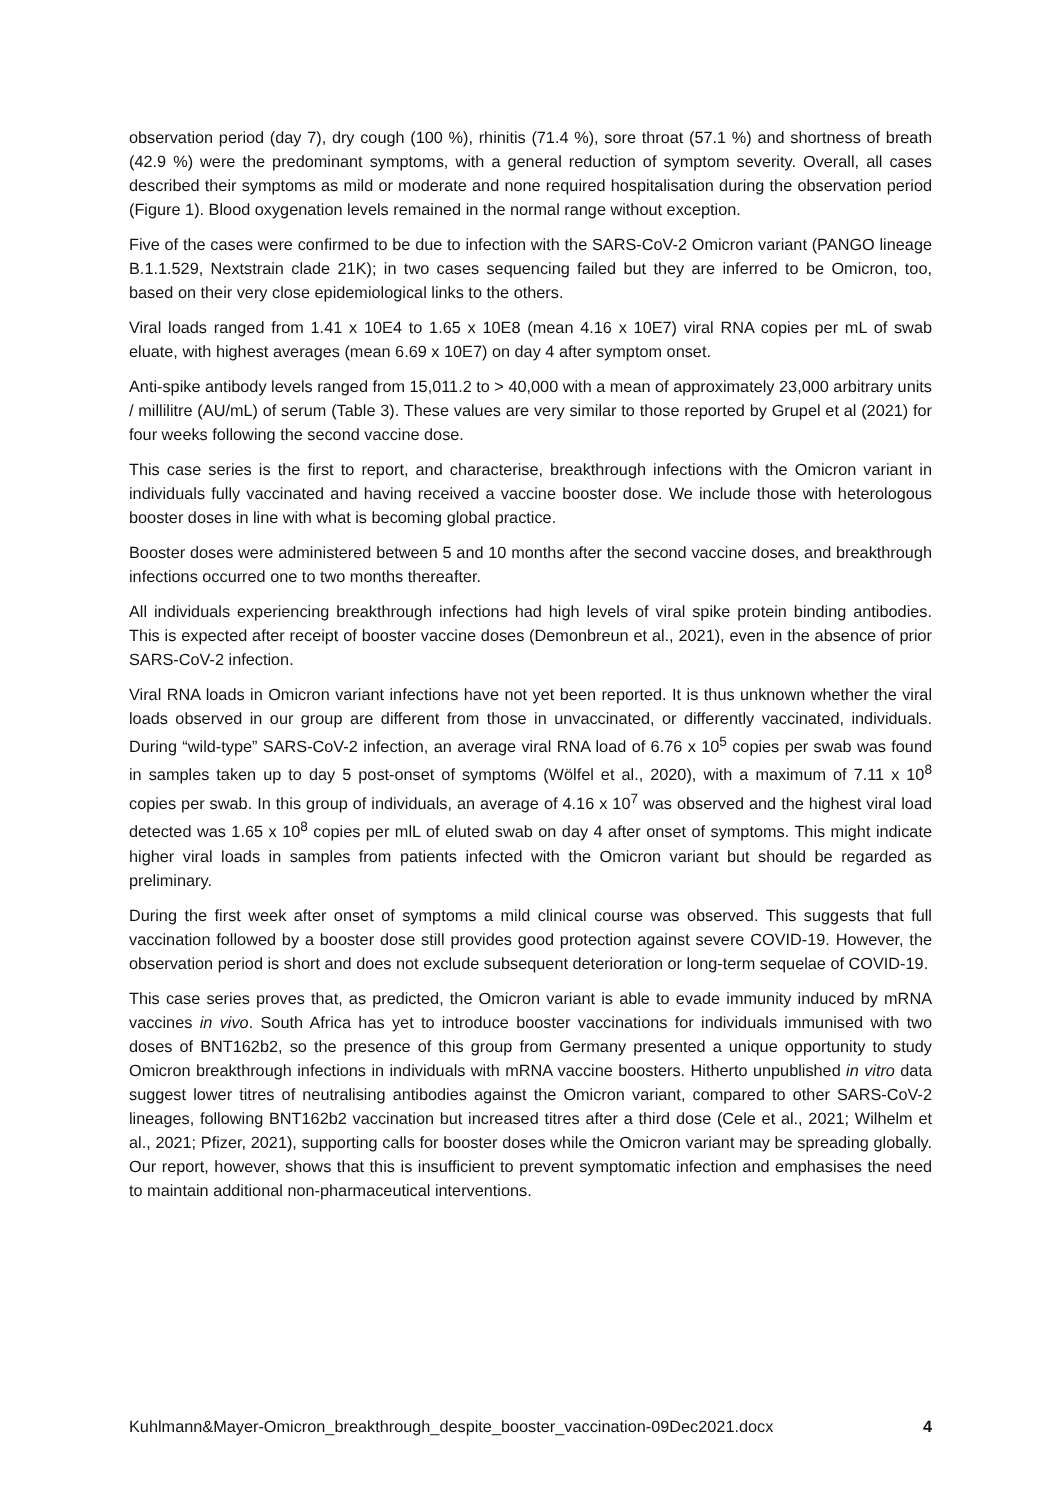observation period (day 7), dry cough (100 %), rhinitis (71.4 %), sore throat (57.1 %) and shortness of breath (42.9 %) were the predominant symptoms, with a general reduction of symptom severity. Overall, all cases described their symptoms as mild or moderate and none required hospitalisation during the observation period (Figure 1). Blood oxygenation levels remained in the normal range without exception.
Five of the cases were confirmed to be due to infection with the SARS-CoV-2 Omicron variant (PANGO lineage B.1.1.529, Nextstrain clade 21K); in two cases sequencing failed but they are inferred to be Omicron, too, based on their very close epidemiological links to the others.
Viral loads ranged from 1.41 x 10E4 to 1.65 x 10E8 (mean 4.16 x 10E7) viral RNA copies per mL of swab eluate, with highest averages (mean 6.69 x 10E7) on day 4 after symptom onset.
Anti-spike antibody levels ranged from 15,011.2 to > 40,000 with a mean of approximately 23,000 arbitrary units / millilitre (AU/mL) of serum (Table 3). These values are very similar to those reported by Grupel et al (2021) for four weeks following the second vaccine dose.
This case series is the first to report, and characterise, breakthrough infections with the Omicron variant in individuals fully vaccinated and having received a vaccine booster dose. We include those with heterologous booster doses in line with what is becoming global practice.
Booster doses were administered between 5 and 10 months after the second vaccine doses, and breakthrough infections occurred one to two months thereafter.
All individuals experiencing breakthrough infections had high levels of viral spike protein binding antibodies. This is expected after receipt of booster vaccine doses (Demonbreun et al., 2021), even in the absence of prior SARS-CoV-2 infection.
Viral RNA loads in Omicron variant infections have not yet been reported. It is thus unknown whether the viral loads observed in our group are different from those in unvaccinated, or differently vaccinated, individuals. During “wild-type” SARS-CoV-2 infection, an average viral RNA load of 6.76 x 10<sup>5</sup> copies per swab was found in samples taken up to day 5 post-onset of symptoms (Wölfel et al., 2020), with a maximum of 7.11 x 10<sup>8</sup> copies per swab. In this group of individuals, an average of 4.16 x 10<sup>7</sup> was observed and the highest viral load detected was 1.65 x 10<sup>8</sup> copies per mlL of eluted swab on day 4 after onset of symptoms. This might indicate higher viral loads in samples from patients infected with the Omicron variant but should be regarded as preliminary.
During the first week after onset of symptoms a mild clinical course was observed. This suggests that full vaccination followed by a booster dose still provides good protection against severe COVID-19. However, the observation period is short and does not exclude subsequent deterioration or long-term sequelae of COVID-19.
This case series proves that, as predicted, the Omicron variant is able to evade immunity induced by mRNA vaccines in vivo. South Africa has yet to introduce booster vaccinations for individuals immunised with two doses of BNT162b2, so the presence of this group from Germany presented a unique opportunity to study Omicron breakthrough infections in individuals with mRNA vaccine boosters. Hitherto unpublished in vitro data suggest lower titres of neutralising antibodies against the Omicron variant, compared to other SARS-CoV-2 lineages, following BNT162b2 vaccination but increased titres after a third dose (Cele et al., 2021; Wilhelm et al., 2021; Pfizer, 2021), supporting calls for booster doses while the Omicron variant may be spreading globally. Our report, however, shows that this is insufficient to prevent symptomatic infection and emphasises the need to maintain additional non-pharmaceutical interventions.
Kuhlmann&Mayer-Omicron_breakthrough_despite_booster_vaccination-09Dec2021.docx 4